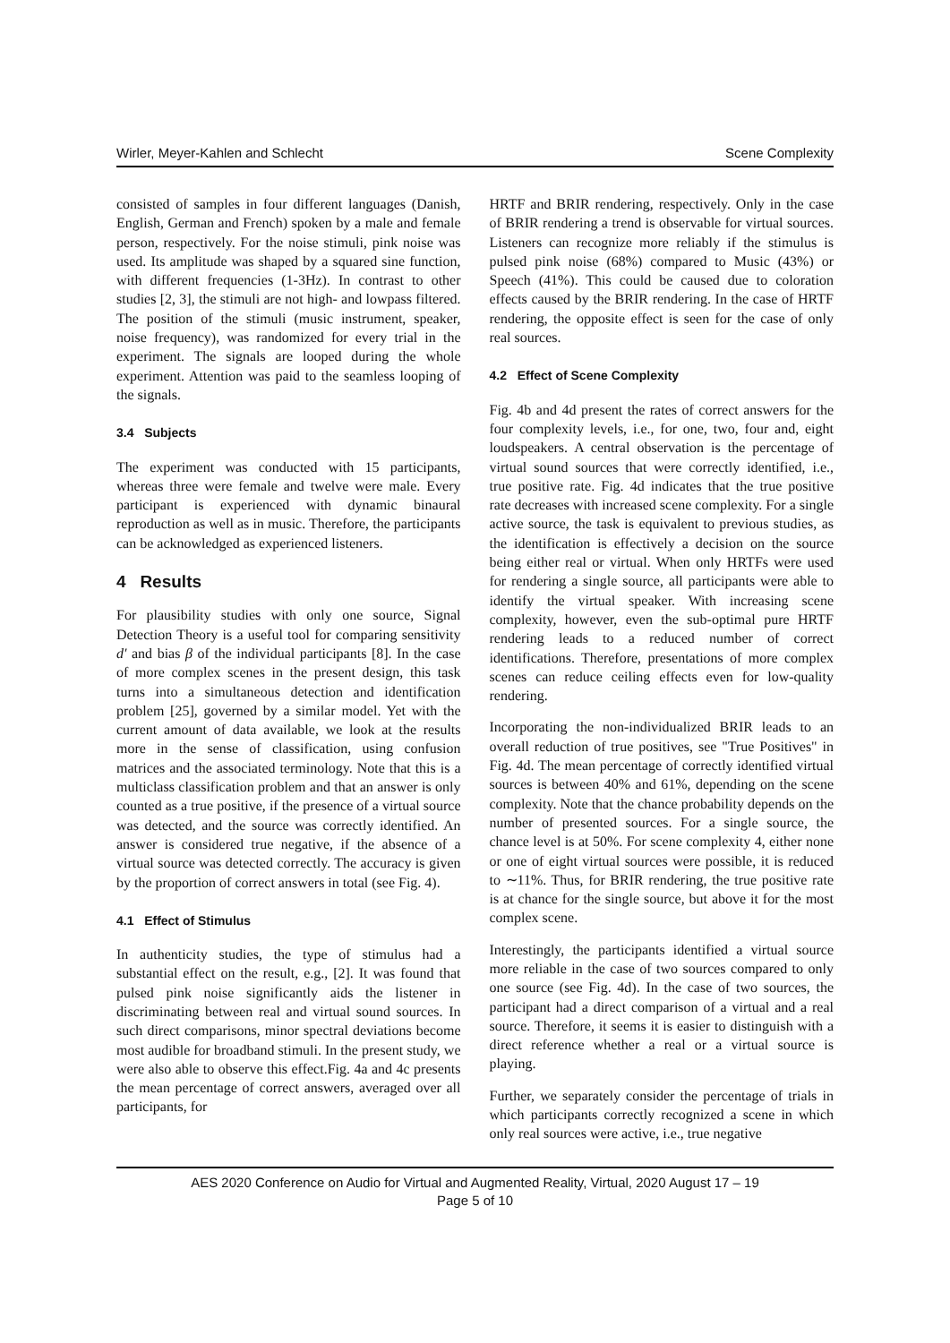Wirler, Meyer-Kahlen and Schlecht Scene Complexity
consisted of samples in four different languages (Danish, English, German and French) spoken by a male and female person, respectively. For the noise stimuli, pink noise was used. Its amplitude was shaped by a squared sine function, with different frequencies (1-3Hz). In contrast to other studies [2, 3], the stimuli are not high- and lowpass filtered. The position of the stimuli (music instrument, speaker, noise frequency), was randomized for every trial in the experiment. The signals are looped during the whole experiment. Attention was paid to the seamless looping of the signals.
3.4 Subjects
The experiment was conducted with 15 participants, whereas three were female and twelve were male. Every participant is experienced with dynamic binaural reproduction as well as in music. Therefore, the participants can be acknowledged as experienced listeners.
4 Results
For plausibility studies with only one source, Signal Detection Theory is a useful tool for comparing sensitivity d′ and bias β of the individual participants [8]. In the case of more complex scenes in the present design, this task turns into a simultaneous detection and identification problem [25], governed by a similar model. Yet with the current amount of data available, we look at the results more in the sense of classification, using confusion matrices and the associated terminology. Note that this is a multiclass classification problem and that an answer is only counted as a true positive, if the presence of a virtual source was detected, and the source was correctly identified. An answer is considered true negative, if the absence of a virtual source was detected correctly. The accuracy is given by the proportion of correct answers in total (see Fig. 4).
4.1 Effect of Stimulus
In authenticity studies, the type of stimulus had a substantial effect on the result, e.g., [2]. It was found that pulsed pink noise significantly aids the listener in discriminating between real and virtual sound sources. In such direct comparisons, minor spectral deviations become most audible for broadband stimuli. In the present study, we were also able to observe this effect.Fig. 4a and 4c presents the mean percentage of correct answers, averaged over all participants, for
HRTF and BRIR rendering, respectively. Only in the case of BRIR rendering a trend is observable for virtual sources. Listeners can recognize more reliably if the stimulus is pulsed pink noise (68%) compared to Music (43%) or Speech (41%). This could be caused due to coloration effects caused by the BRIR rendering. In the case of HRTF rendering, the opposite effect is seen for the case of only real sources.
4.2 Effect of Scene Complexity
Fig. 4b and 4d present the rates of correct answers for the four complexity levels, i.e., for one, two, four and, eight loudspeakers. A central observation is the percentage of virtual sound sources that were correctly identified, i.e., true positive rate. Fig. 4d indicates that the true positive rate decreases with increased scene complexity. For a single active source, the task is equivalent to previous studies, as the identification is effectively a decision on the source being either real or virtual. When only HRTFs were used for rendering a single source, all participants were able to identify the virtual speaker. With increasing scene complexity, however, even the sub-optimal pure HRTF rendering leads to a reduced number of correct identifications. Therefore, presentations of more complex scenes can reduce ceiling effects even for low-quality rendering.
Incorporating the non-individualized BRIR leads to an overall reduction of true positives, see "True Positives" in Fig. 4d. The mean percentage of correctly identified virtual sources is between 40% and 61%, depending on the scene complexity. Note that the chance probability depends on the number of presented sources. For a single source, the chance level is at 50%. For scene complexity 4, either none or one of eight virtual sources were possible, it is reduced to ∼11%. Thus, for BRIR rendering, the true positive rate is at chance for the single source, but above it for the most complex scene.
Interestingly, the participants identified a virtual source more reliable in the case of two sources compared to only one source (see Fig. 4d). In the case of two sources, the participant had a direct comparison of a virtual and a real source. Therefore, it seems it is easier to distinguish with a direct reference whether a real or a virtual source is playing.
Further, we separately consider the percentage of trials in which participants correctly recognized a scene in which only real sources were active, i.e., true negative
AES 2020 Conference on Audio for Virtual and Augmented Reality, Virtual, 2020 August 17 – 19
Page 5 of 10